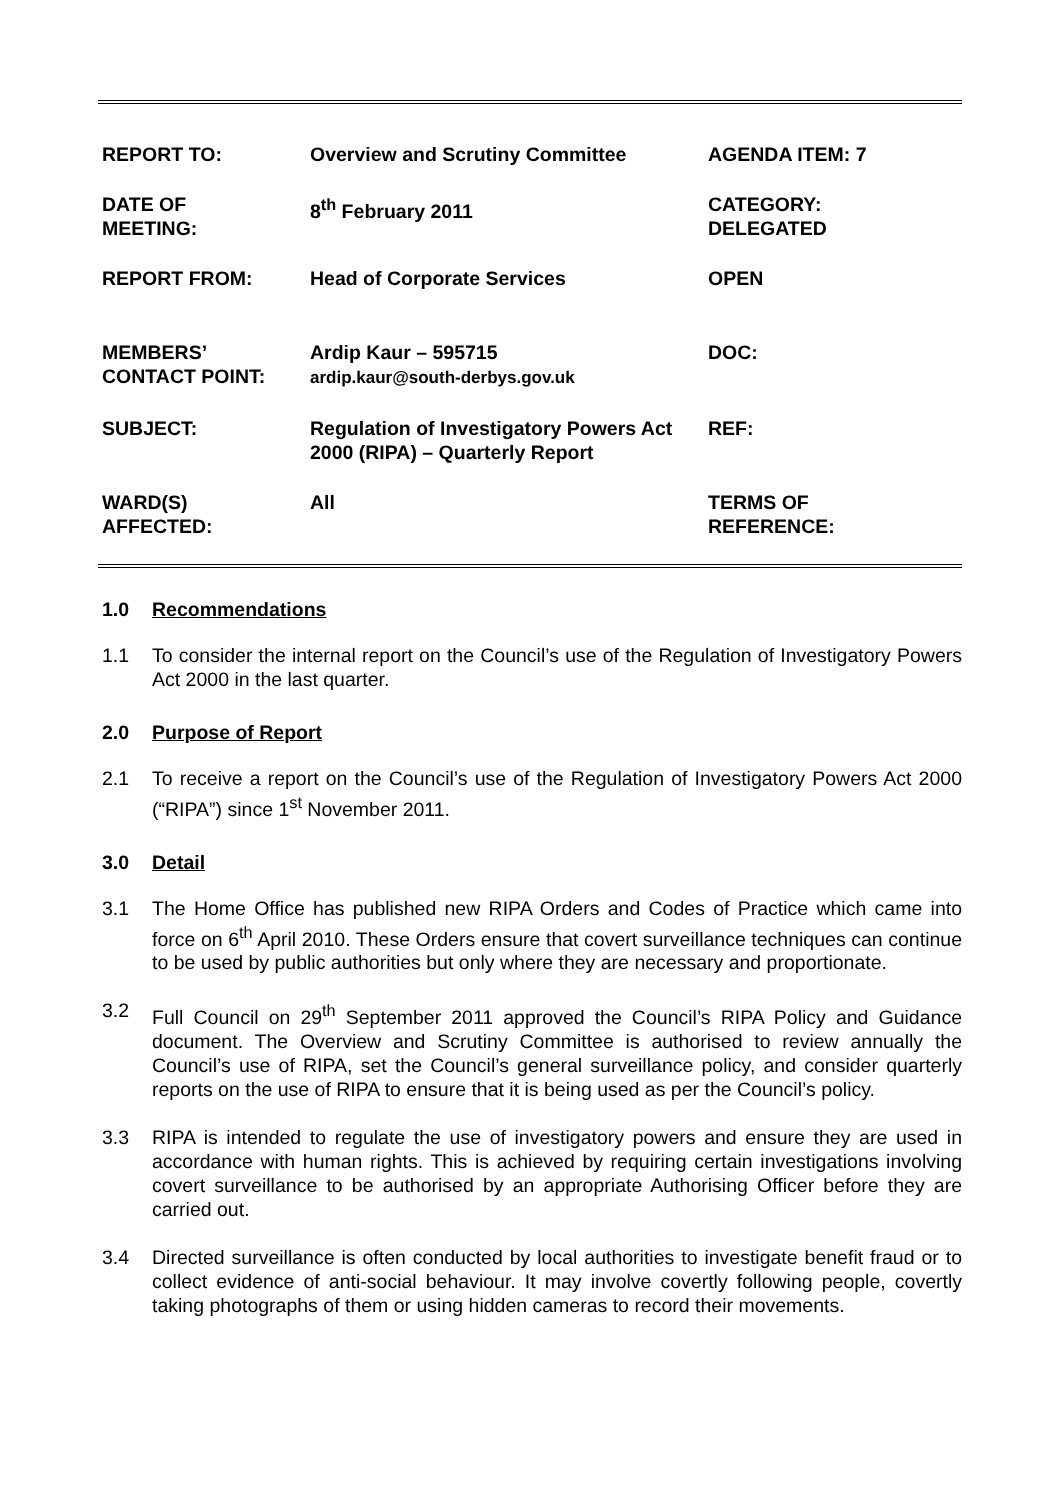| REPORT TO: | Overview and Scrutiny Committee | AGENDA ITEM: 7 |
| DATE OF MEETING: | 8<sup>th</sup> February 2011 | CATEGORY: DELEGATED |
| REPORT FROM: | Head of Corporate Services | OPEN |
| MEMBERS’ CONTACT POINT: | Ardip Kaur – 595715 ardip.kaur@south-derbys.gov.uk | DOC: |
| SUBJECT: | Regulation of Investigatory Powers Act 2000 (RIPA) – Quarterly Report | REF: |
| WARD(S) AFFECTED: | All | TERMS OF REFERENCE: |
1.0 Recommendations
1.1 To consider the internal report on the Council’s use of the Regulation of Investigatory Powers Act 2000 in the last quarter.
2.0 Purpose of Report
2.1 To receive a report on the Council’s use of the Regulation of Investigatory Powers Act 2000 (“RIPA”) since 1<sup>st</sup> November 2011.
3.0 Detail
3.1 The Home Office has published new RIPA Orders and Codes of Practice which came into force on 6<sup>th</sup> April 2010. These Orders ensure that covert surveillance techniques can continue to be used by public authorities but only where they are necessary and proportionate.
3.2 Full Council on 29<sup>th</sup> September 2011 approved the Council’s RIPA Policy and Guidance document. The Overview and Scrutiny Committee is authorised to review annually the Council’s use of RIPA, set the Council’s general surveillance policy, and consider quarterly reports on the use of RIPA to ensure that it is being used as per the Council’s policy.
3.3 RIPA is intended to regulate the use of investigatory powers and ensure they are used in accordance with human rights. This is achieved by requiring certain investigations involving covert surveillance to be authorised by an appropriate Authorising Officer before they are carried out.
3.4 Directed surveillance is often conducted by local authorities to investigate benefit fraud or to collect evidence of anti-social behaviour. It may involve covertly following people, covertly taking photographs of them or using hidden cameras to record their movements.